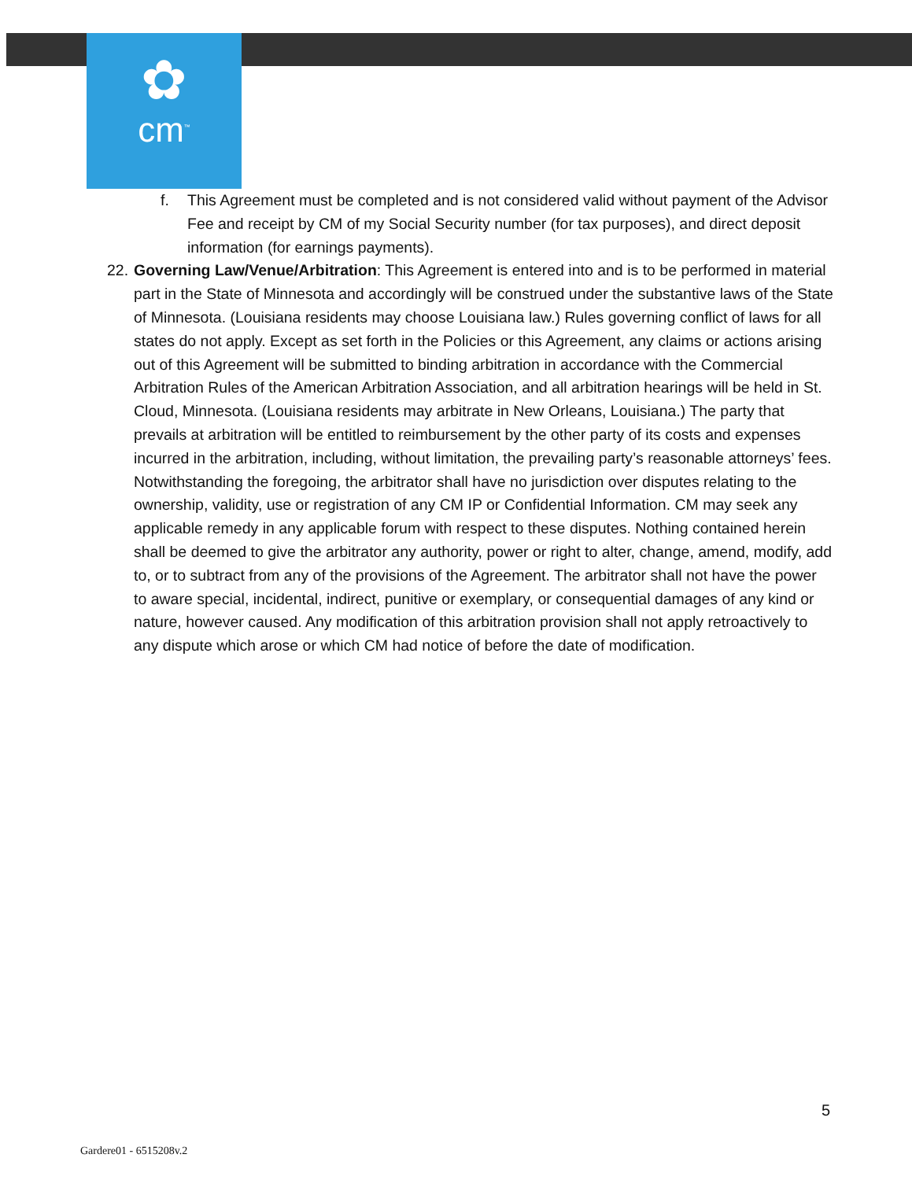✿
cm<sup>™</sup>
f. This Agreement must be completed and is not considered valid without payment of the Advisor Fee and receipt by CM of my Social Security number (for tax purposes), and direct deposit information (for earnings payments).
22. Governing Law/Venue/Arbitration: This Agreement is entered into and is to be performed in material part in the State of Minnesota and accordingly will be construed under the substantive laws of the State of Minnesota. (Louisiana residents may choose Louisiana law.) Rules governing conflict of laws for all states do not apply. Except as set forth in the Policies or this Agreement, any claims or actions arising out of this Agreement will be submitted to binding arbitration in accordance with the Commercial Arbitration Rules of the American Arbitration Association, and all arbitration hearings will be held in St. Cloud, Minnesota. (Louisiana residents may arbitrate in New Orleans, Louisiana.) The party that prevails at arbitration will be entitled to reimbursement by the other party of its costs and expenses incurred in the arbitration, including, without limitation, the prevailing party’s reasonable attorneys’ fees. Notwithstanding the foregoing, the arbitrator shall have no jurisdiction over disputes relating to the ownership, validity, use or registration of any CM IP or Confidential Information. CM may seek any applicable remedy in any applicable forum with respect to these disputes. Nothing contained herein shall be deemed to give the arbitrator any authority, power or right to alter, change, amend, modify, add to, or to subtract from any of the provisions of the Agreement. The arbitrator shall not have the power to aware special, incidental, indirect, punitive or exemplary, or consequential damages of any kind or nature, however caused. Any modification of this arbitration provision shall not apply retroactively to any dispute which arose or which CM had notice of before the date of modification.
5
Gardere01 - 6515208v.2